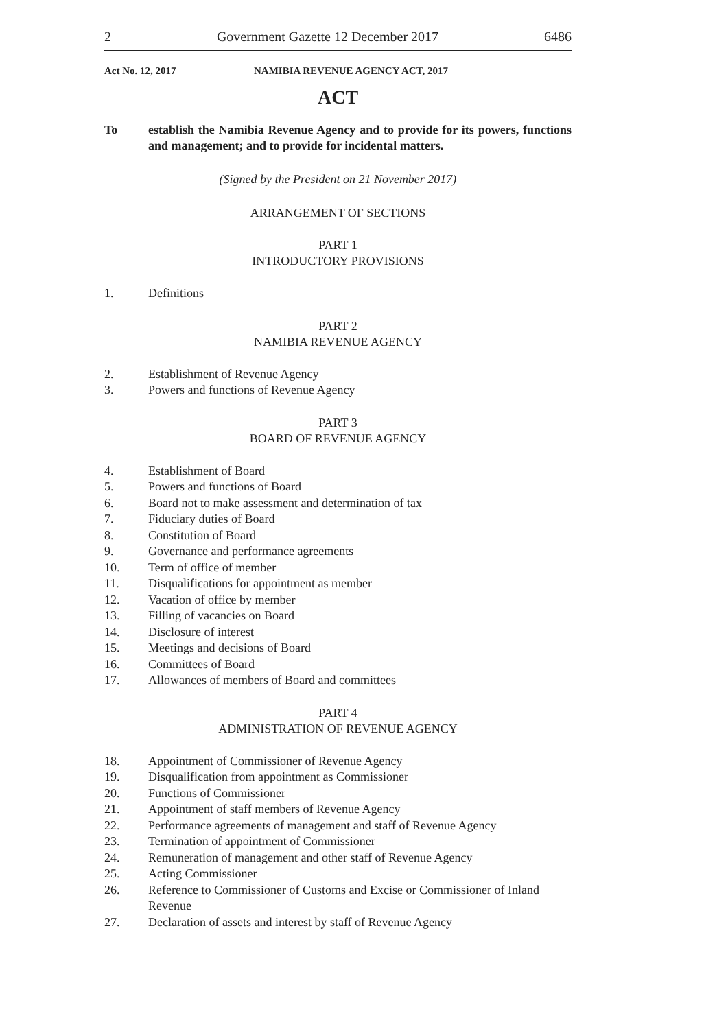2 Government Gazette 12 December 2017 6486
Act No. 12, 2017 NAMIBIA REVENUE AGENCY ACT, 2017
ACT
To establish the Namibia Revenue Agency and to provide for its powers, functions and management; and to provide for incidental matters.
(Signed by the President on 21 November 2017)
ARRANGEMENT OF SECTIONS
PART 1
INTRODUCTORY PROVISIONS
1. Definitions
PART 2
NAMIBIA REVENUE AGENCY
2. Establishment of Revenue Agency
3. Powers and functions of Revenue Agency
PART 3
BOARD OF REVENUE AGENCY
4. Establishment of Board
5. Powers and functions of Board
6. Board not to make assessment and determination of tax
7. Fiduciary duties of Board
8. Constitution of Board
9. Governance and performance agreements
10. Term of office of member
11. Disqualifications for appointment as member
12. Vacation of office by member
13. Filling of vacancies on Board
14. Disclosure of interest
15. Meetings and decisions of Board
16. Committees of Board
17. Allowances of members of Board and committees
PART 4
ADMINISTRATION OF REVENUE AGENCY
18. Appointment of Commissioner of Revenue Agency
19. Disqualification from appointment as Commissioner
20. Functions of Commissioner
21. Appointment of staff members of Revenue Agency
22. Performance agreements of management and staff of Revenue Agency
23. Termination of appointment of Commissioner
24. Remuneration of management and other staff of Revenue Agency
25. Acting Commissioner
26. Reference to Commissioner of Customs and Excise or Commissioner of Inland Revenue
27. Declaration of assets and interest by staff of Revenue Agency